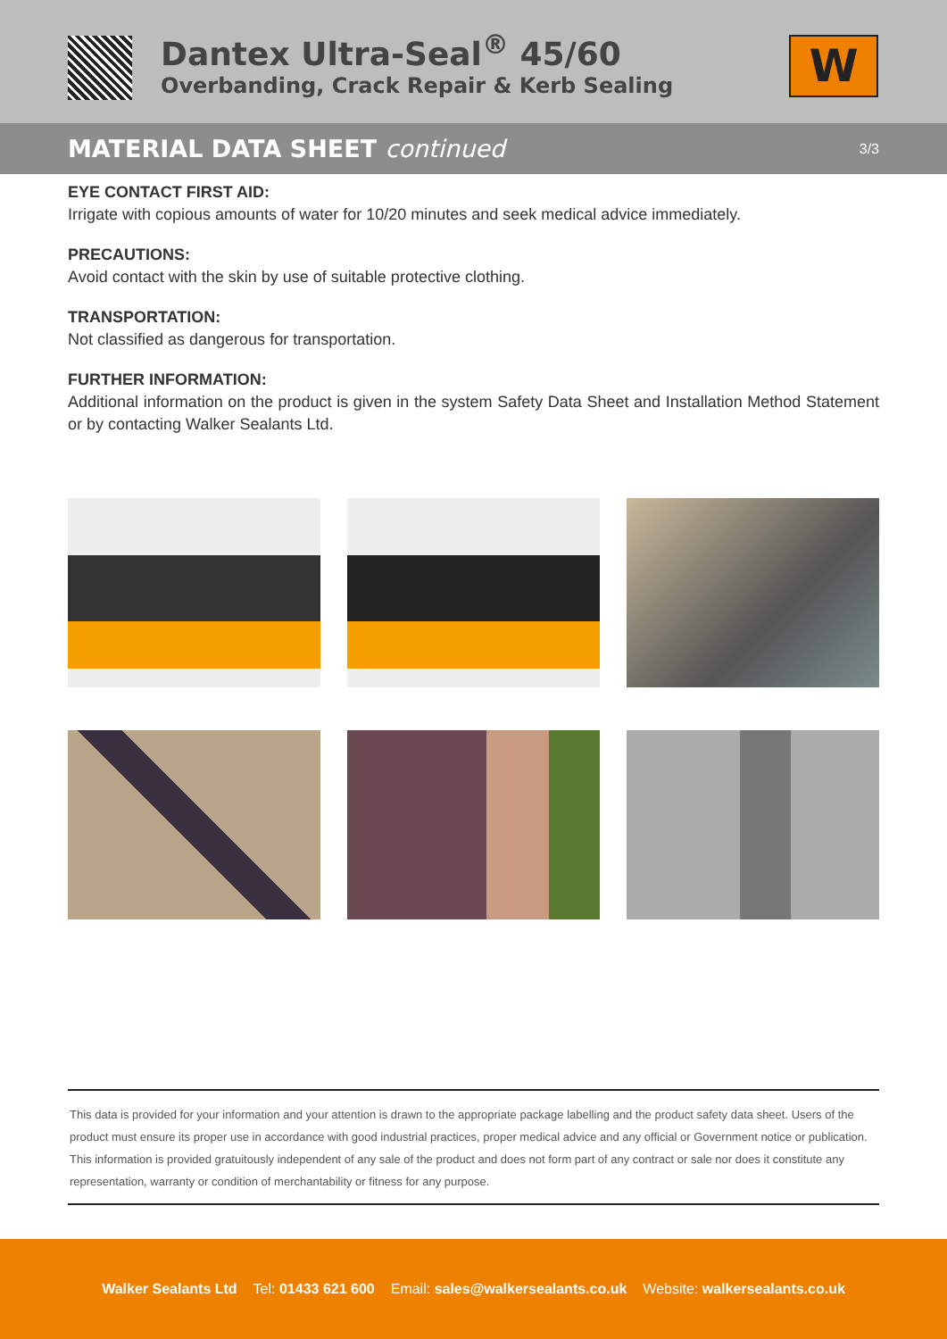Dantex Ultra-Seal<sup>®</sup> 45/60
Overbanding, Crack Repair & Kerb Sealing
W
MATERIAL DATA SHEET continued
3/3
EYE CONTACT FIRST AID:
Irrigate with copious amounts of water for 10/20 minutes and seek medical advice immediately.
PRECAUTIONS:
Avoid contact with the skin by use of suitable protective clothing.
TRANSPORTATION:
Not classified as dangerous for transportation.
FURTHER INFORMATION:
Additional information on the product is given in the system Safety Data Sheet and Installation Method Statement or by contacting Walker Sealants Ltd.
This data is provided for your information and your attention is drawn to the appropriate package labelling and the product safety data sheet. Users of the product must ensure its proper use in accordance with good industrial practices, proper medical advice and any official or Government notice or publication. This information is provided gratuitously independent of any sale of the product and does not form part of any contract or sale nor does it constitute any representation, warranty or condition of merchantability or fitness for any purpose.
Walker Sealants Ltd Tel: 01433 621 600 Email: sales@walkersealants.co.uk Website: walkersealants.co.uk